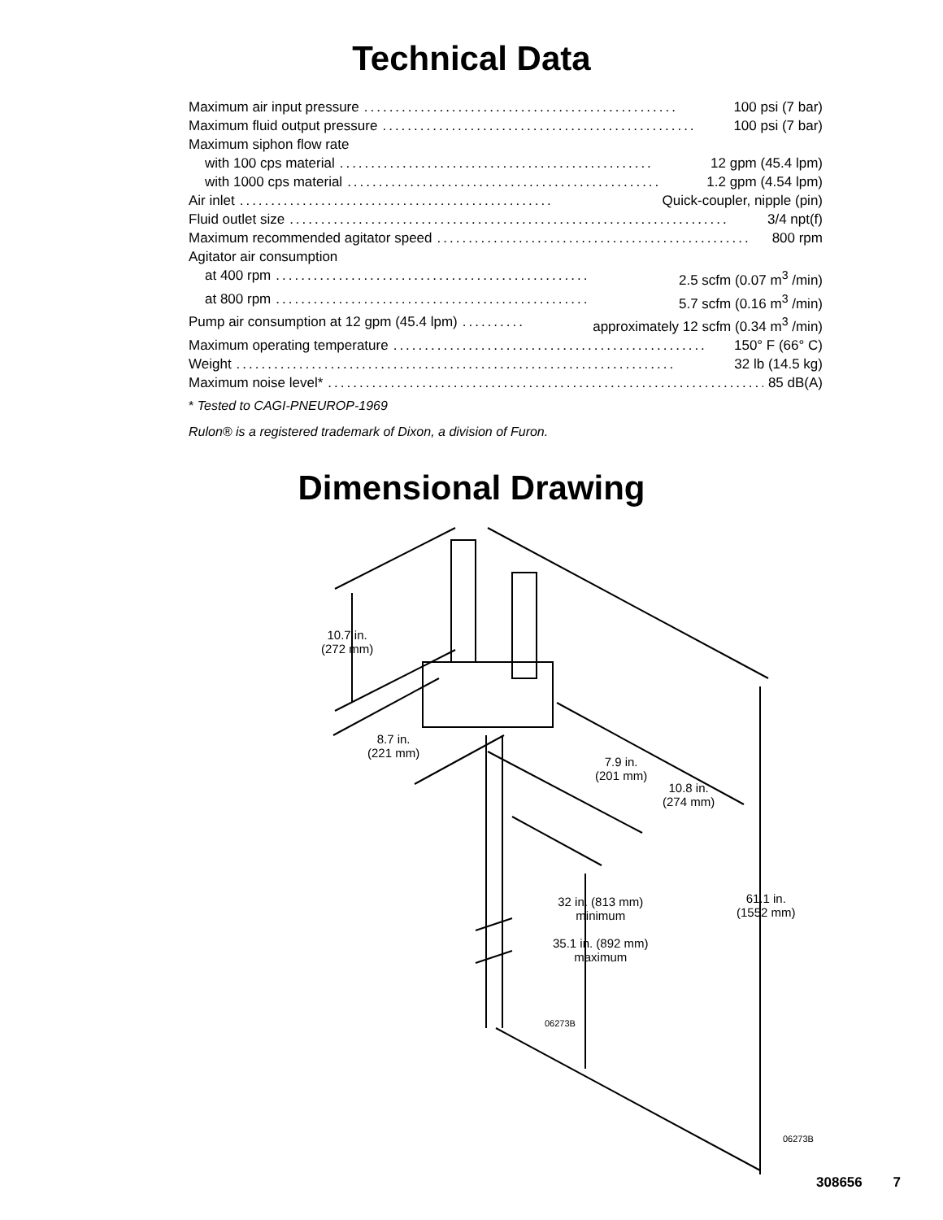Technical Data
Maximum air input pressure.................................................. 100 psi (7 bar)
Maximum fluid output pressure.................................................. 100 psi (7 bar)
Maximum siphon flow rate
with 100 cps material.................................................. 12 gpm (45.4 lpm)
with 1000 cps material.................................................. 1.2 gpm (4.54 lpm)
Air inlet.................................................. Quick-coupler, nipple (pin)
Fluid outlet size...................................................................... 3/4 npt(f)
Maximum recommended agitator speed.................................................. 800 rpm
Agitator air consumption
at 400 rpm.................................................. 2.5 scfm (0.07 m<sup>3</sup> /min)
at 800 rpm.................................................. 5.7 scfm (0.16 m<sup>3</sup> /min)
Pump air consumption at 12 gpm (45.4 lpm).......... approximately 12 scfm (0.34 m<sup>3</sup> /min)
Maximum operating temperature.................................................. 150° F (66° C)
Weight...................................................................... 32 lb (14.5 kg)
Maximum noise level*...................................................................... 85 dB(A)
* Tested to CAGI-PNEUROP-1969
Rulon® is a registered trademark of Dixon, a division of Furon.
Dimensional Drawing
10.7 in.
(272 mm)
8.7 in.
(221 mm)
7.9 in.
(201 mm)
10.8 in.
(274 mm)
32 in. (813 mm)
minimum
35.1 in. (892 mm)
maximum
61.1 in.
(1552 mm)
06273B
06273B
308656 7